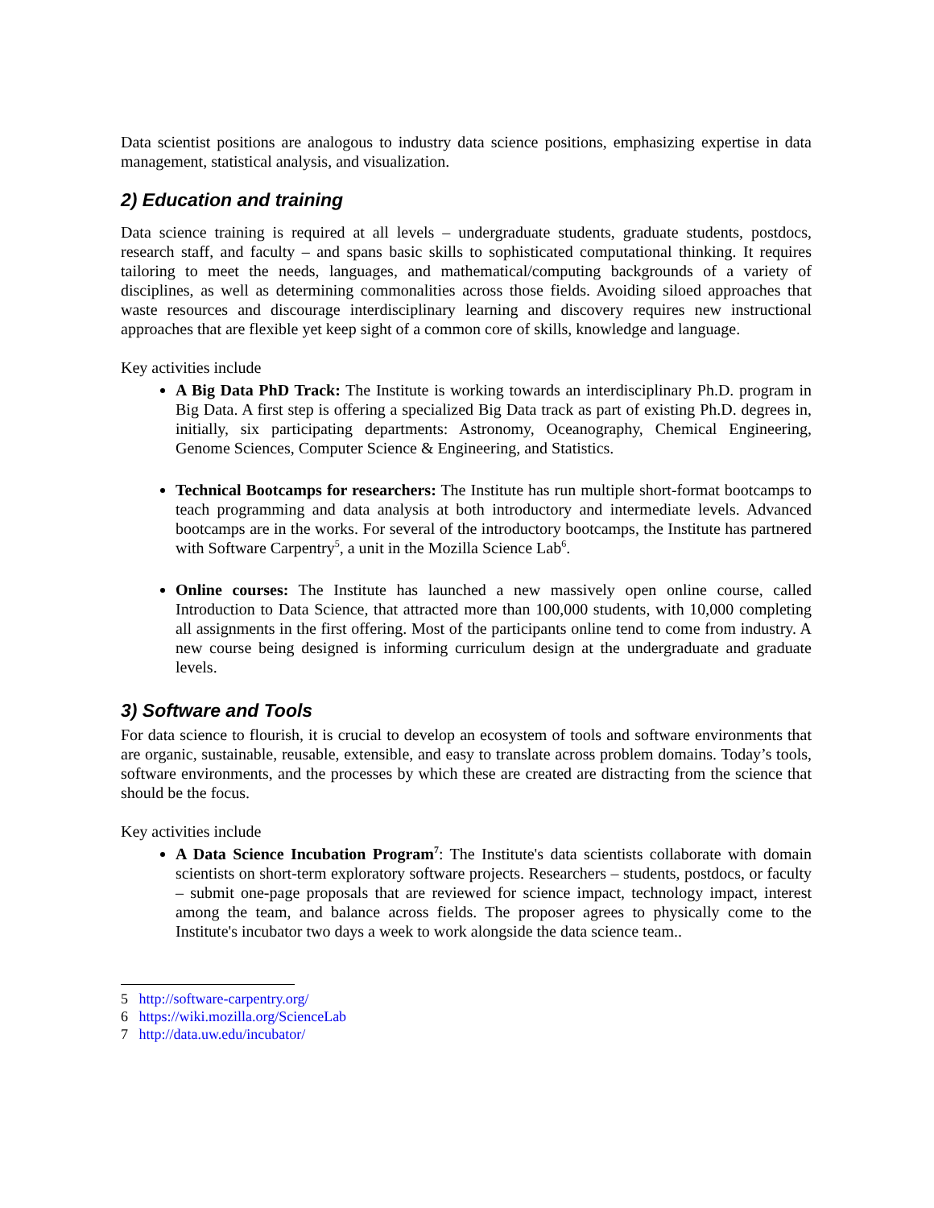Data scientist positions are analogous to industry data science positions, emphasizing expertise in data management, statistical analysis, and visualization.
2) Education and training
Data science training is required at all levels – undergraduate students, graduate students, postdocs, research staff, and faculty – and spans basic skills to sophisticated computational thinking. It requires tailoring to meet the needs, languages, and mathematical/computing backgrounds of a variety of disciplines, as well as determining commonalities across those fields. Avoiding siloed approaches that waste resources and discourage interdisciplinary learning and discovery requires new instructional approaches that are flexible yet keep sight of a common core of skills, knowledge and language.
Key activities include
A Big Data PhD Track: The Institute is working towards an interdisciplinary Ph.D. program in Big Data. A first step is offering a specialized Big Data track as part of existing Ph.D. degrees in, initially, six participating departments: Astronomy, Oceanography, Chemical Engineering, Genome Sciences, Computer Science & Engineering, and Statistics.
Technical Bootcamps for researchers: The Institute has run multiple short-format bootcamps to teach programming and data analysis at both introductory and intermediate levels. Advanced bootcamps are in the works. For several of the introductory bootcamps, the Institute has partnered with Software Carpentry<sup>5</sup>, a unit in the Mozilla Science Lab<sup>6</sup>.
Online courses: The Institute has launched a new massively open online course, called Introduction to Data Science, that attracted more than 100,000 students, with 10,000 completing all assignments in the first offering. Most of the participants online tend to come from industry. A new course being designed is informing curriculum design at the undergraduate and graduate levels.
3) Software and Tools
For data science to flourish, it is crucial to develop an ecosystem of tools and software environments that are organic, sustainable, reusable, extensible, and easy to translate across problem domains. Today’s tools, software environments, and the processes by which these are created are distracting from the science that should be the focus.
Key activities include
A Data Science Incubation Program<sup>7</sup>: The Institute's data scientists collaborate with domain scientists on short-term exploratory software projects. Researchers – students, postdocs, or faculty – submit one-page proposals that are reviewed for science impact, technology impact, interest among the team, and balance across fields. The proposer agrees to physically come to the Institute's incubator two days a week to work alongside the data science team..
5 http://software-carpentry.org/
6 https://wiki.mozilla.org/ScienceLab
7 http://data.uw.edu/incubator/